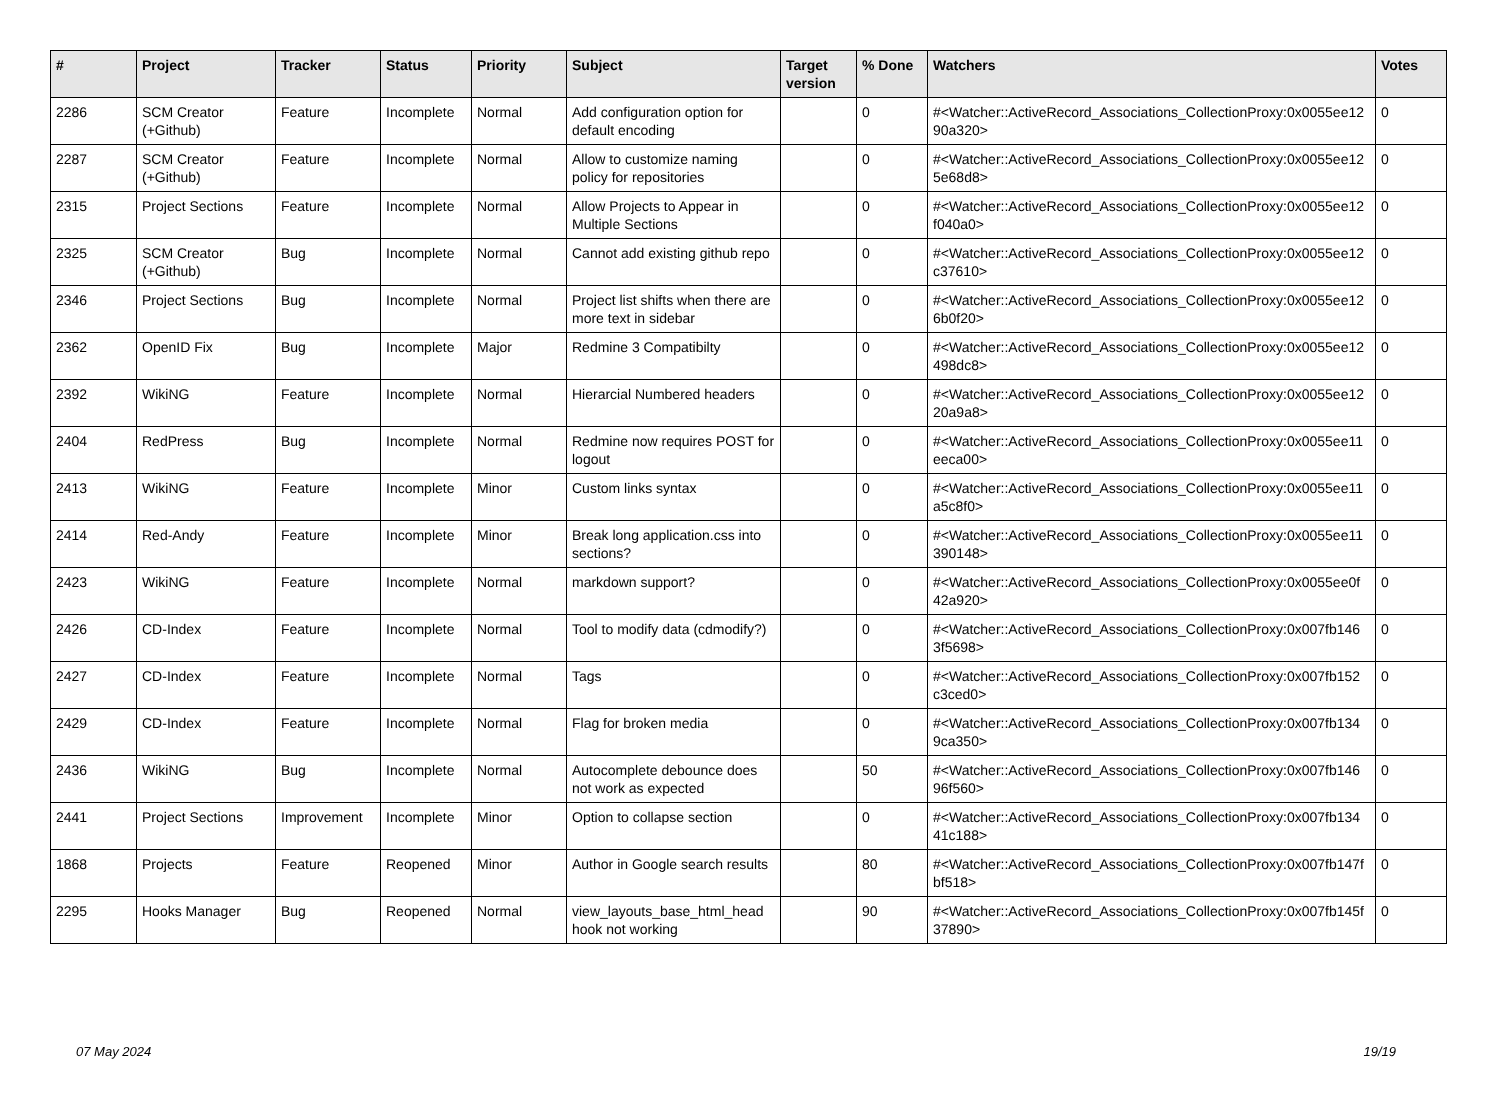| # | Project | Tracker | Status | Priority | Subject | Target version | % Done | Watchers | Votes |
| --- | --- | --- | --- | --- | --- | --- | --- | --- | --- |
| 2286 | SCM Creator (+Github) | Feature | Incomplete | Normal | Add configuration option for default encoding | | 0 | #<Watcher::ActiveRecord_Associations_CollectionProxy:0x0055ee12 90a320> | 0 |
| 2287 | SCM Creator (+Github) | Feature | Incomplete | Normal | Allow to customize naming policy for repositories | | 0 | #<Watcher::ActiveRecord_Associations_CollectionProxy:0x0055ee12 5e68d8> | 0 |
| 2315 | Project Sections | Feature | Incomplete | Normal | Allow Projects to Appear in Multiple Sections | | 0 | #<Watcher::ActiveRecord_Associations_CollectionProxy:0x0055ee12 f040a0> | 0 |
| 2325 | SCM Creator (+Github) | Bug | Incomplete | Normal | Cannot add existing github repo | | 0 | #<Watcher::ActiveRecord_Associations_CollectionProxy:0x0055ee12 c37610> | 0 |
| 2346 | Project Sections | Bug | Incomplete | Normal | Project list shifts when there are more text in sidebar | | 0 | #<Watcher::ActiveRecord_Associations_CollectionProxy:0x0055ee12 6b0f20> | 0 |
| 2362 | OpenID Fix | Bug | Incomplete | Major | Redmine 3 Compatibilty | | 0 | #<Watcher::ActiveRecord_Associations_CollectionProxy:0x0055ee12 498dc8> | 0 |
| 2392 | WikiNG | Feature | Incomplete | Normal | Hierarcial Numbered headers | | 0 | #<Watcher::ActiveRecord_Associations_CollectionProxy:0x0055ee12 20a9a8> | 0 |
| 2404 | RedPress | Bug | Incomplete | Normal | Redmine now requires POST for logout | | 0 | #<Watcher::ActiveRecord_Associations_CollectionProxy:0x0055ee11 eeca00> | 0 |
| 2413 | WikiNG | Feature | Incomplete | Minor | Custom links syntax | | 0 | #<Watcher::ActiveRecord_Associations_CollectionProxy:0x0055ee11 a5c8f0> | 0 |
| 2414 | Red-Andy | Feature | Incomplete | Minor | Break long application.css into sections? | | 0 | #<Watcher::ActiveRecord_Associations_CollectionProxy:0x0055ee11 390148> | 0 |
| 2423 | WikiNG | Feature | Incomplete | Normal | markdown support? | | 0 | #<Watcher::ActiveRecord_Associations_CollectionProxy:0x0055ee0f 42a920> | 0 |
| 2426 | CD-Index | Feature | Incomplete | Normal | Tool to modify data (cdmodify?) | | 0 | #<Watcher::ActiveRecord_Associations_CollectionProxy:0x007fb146 3f5698> | 0 |
| 2427 | CD-Index | Feature | Incomplete | Normal | Tags | | 0 | #<Watcher::ActiveRecord_Associations_CollectionProxy:0x007fb152 c3ced0> | 0 |
| 2429 | CD-Index | Feature | Incomplete | Normal | Flag for broken media | | 0 | #<Watcher::ActiveRecord_Associations_CollectionProxy:0x007fb134 9ca350> | 0 |
| 2436 | WikiNG | Bug | Incomplete | Normal | Autocomplete debounce does not work as expected | | 50 | #<Watcher::ActiveRecord_Associations_CollectionProxy:0x007fb146 96f560> | 0 |
| 2441 | Project Sections | Improvement | Incomplete | Minor | Option to collapse section | | 0 | #<Watcher::ActiveRecord_Associations_CollectionProxy:0x007fb134 41c188> | 0 |
| 1868 | Projects | Feature | Reopened | Minor | Author in Google search results | | 80 | #<Watcher::ActiveRecord_Associations_CollectionProxy:0x007fb147f bf518> | 0 |
| 2295 | Hooks Manager | Bug | Reopened | Normal | view_layouts_base_html_head hook not working | | 90 | #<Watcher::ActiveRecord_Associations_CollectionProxy:0x007fb145f 37890> | 0 |
07 May 2024 19/19